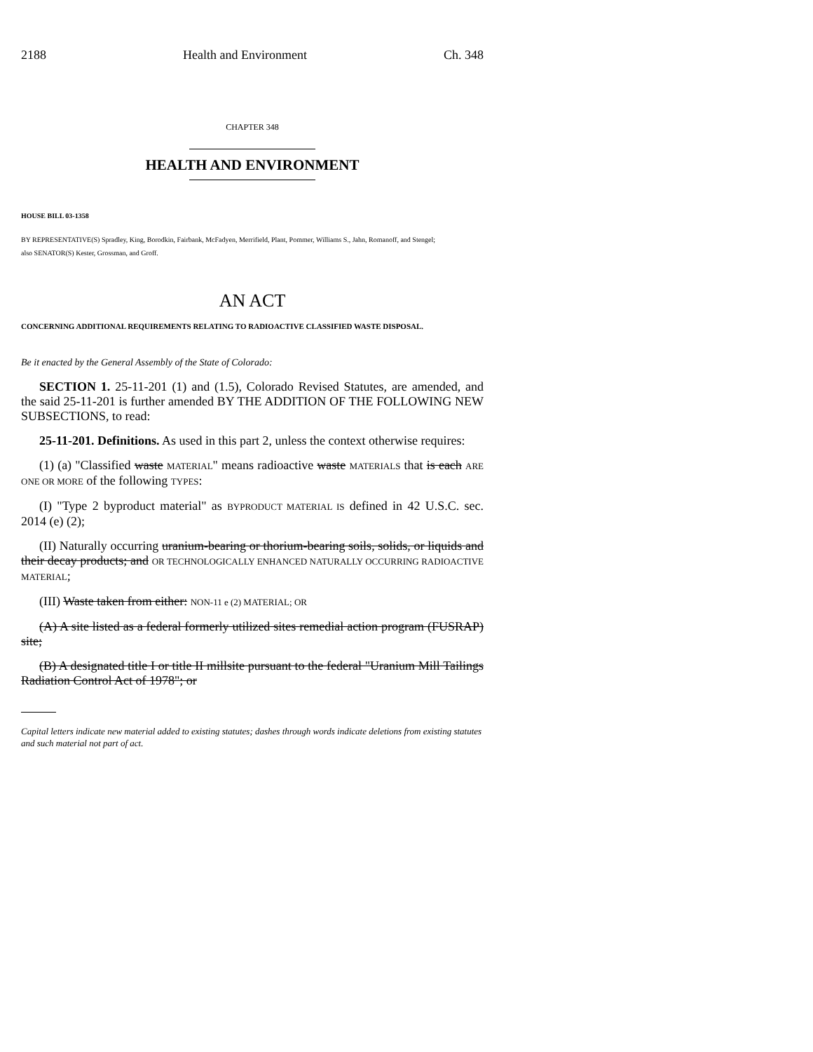2188 Health and Environment Ch. 348
CHAPTER 348
HEALTH AND ENVIRONMENT
HOUSE BILL 03-1358
BY REPRESENTATIVE(S) Spradley, King, Borodkin, Fairbank, McFadyen, Merrifield, Plant, Pommer, Williams S., Jahn, Romanoff, and Stengel;
also SENATOR(S) Kester, Grossman, and Groff.
AN ACT
CONCERNING ADDITIONAL REQUIREMENTS RELATING TO RADIOACTIVE CLASSIFIED WASTE DISPOSAL.
Be it enacted by the General Assembly of the State of Colorado:
SECTION 1. 25-11-201 (1) and (1.5), Colorado Revised Statutes, are amended, and the said 25-11-201 is further amended BY THE ADDITION OF THE FOLLOWING NEW SUBSECTIONS, to read:
25-11-201. Definitions. As used in this part 2, unless the context otherwise requires:
(1) (a) "Classified waste MATERIAL" means radioactive waste MATERIALS that is each ARE ONE OR MORE of the following TYPES:
(I) "Type 2 byproduct material" as BYPRODUCT MATERIAL IS defined in 42 U.S.C. sec. 2014 (e) (2);
(II) Naturally occurring uranium-bearing or thorium-bearing soils, solids, or liquids and their decay products; and OR TECHNOLOGICALLY ENHANCED NATURALLY OCCURRING RADIOACTIVE MATERIAL;
(III) Waste taken from either: NON-11 e (2) MATERIAL; OR
(A) A site listed as a federal formerly utilized sites remedial action program (FUSRAP) site;
(B) A designated title I or title II millsite pursuant to the federal "Uranium Mill Tailings Radiation Control Act of 1978"; or
Capital letters indicate new material added to existing statutes; dashes through words indicate deletions from existing statutes and such material not part of act.